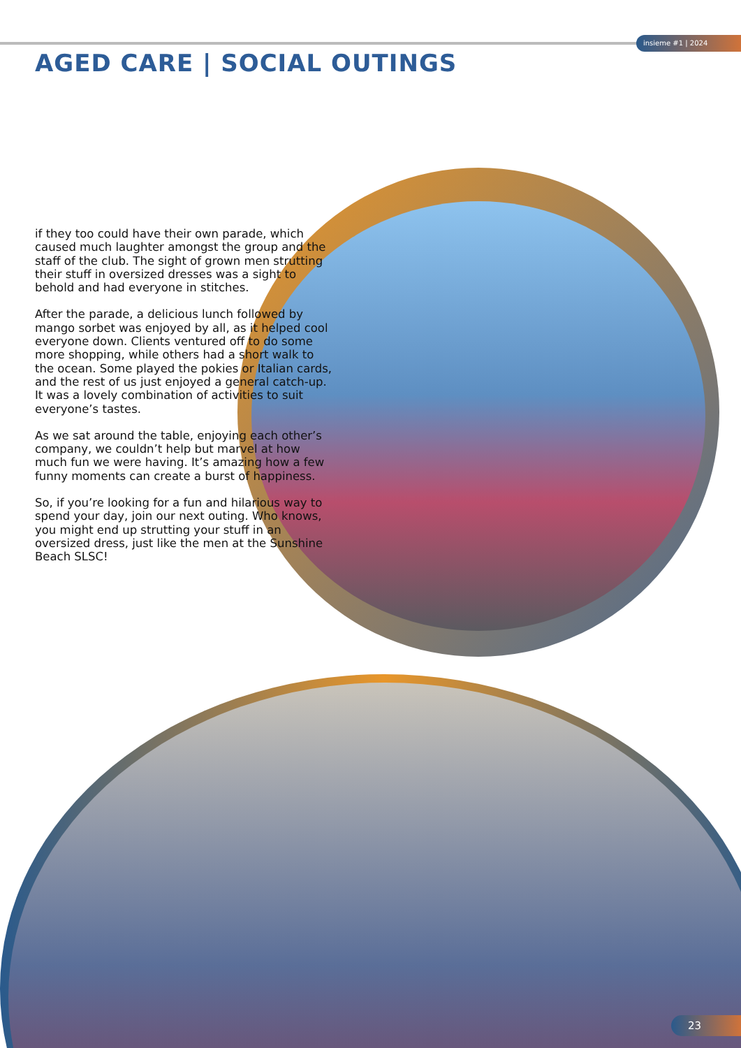insieme #1 | 2024
AGED CARE | SOCIAL OUTINGS
if they too could have their own parade, which caused much laughter amongst the group and the staff of the club. The sight of grown men strutting their stuff in oversized dresses was a sight to behold and had everyone in stitches.
After the parade, a delicious lunch followed by mango sorbet was enjoyed by all, as it helped cool everyone down. Clients ventured off to do some more shopping, while others had a short walk to the ocean. Some played the pokies or Italian cards, and the rest of us just enjoyed a general catch-up. It was a lovely combination of activities to suit everyone’s tastes.
As we sat around the table, enjoying each other’s company, we couldn’t help but marvel at how much fun we were having. It’s amazing how a few funny moments can create a burst of happiness.
So, if you’re looking for a fun and hilarious way to spend your day, join our next outing. Who knows, you might end up strutting your stuff in an oversized dress, just like the men at the Sunshine Beach SLSC!
23